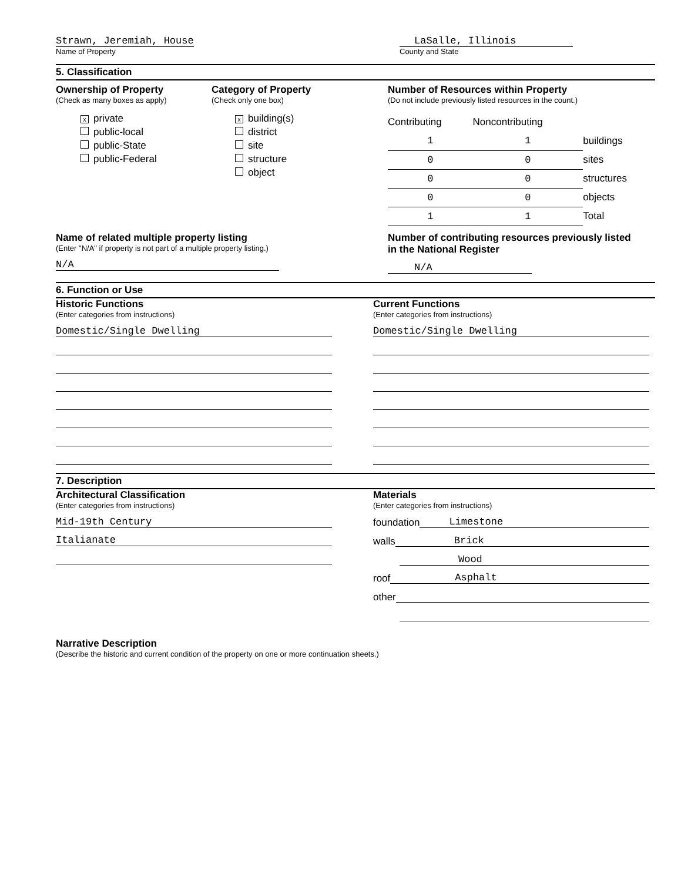Strawn, Jeremiah, House
Name of Property
LaSalle, Illinois
County and State
5. Classification
Ownership of Property
(Check as many boxes as apply)
xprivate
public-local
public-State
public-Federal
Category of Property
(Check only one box)
xbuilding(s)
district
site
structure
object
Number of Resources within Property
(Do not include previously listed resources in the count.)
| Contributing | Noncontributing | |
| 1 | 1 | buildings |
| 0 | 0 | sites |
| 0 | 0 | structures |
| 0 | 0 | objects |
| 1 | 1 | Total |
Name of related multiple property listing
(Enter "N/A" if property is not part of a multiple property listing.)
N/A
Number of contributing resources previously listed
in the National Register
N/A
6. Function or Use
Historic Functions
(Enter categories from instructions)
Domestic/Single Dwelling
Current Functions
(Enter categories from instructions)
Domestic/Single Dwelling
7. Description
Architectural Classification
(Enter categories from instructions)
Mid-19th Century
Italianate
Materials
(Enter categories from instructions)
foundation
Limestone
walls
Brick
Wood
roof
Asphalt
other
Narrative Description
(Describe the historic and current condition of the property on one or more continuation sheets.)